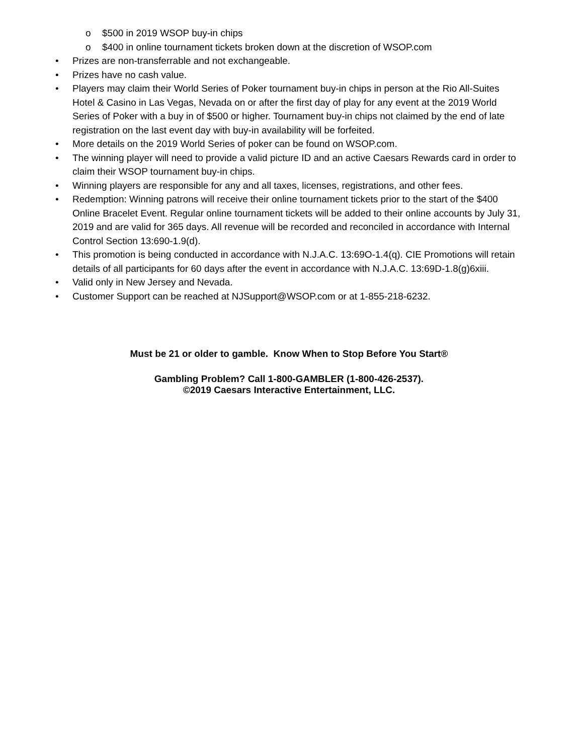o $500 in 2019 WSOP buy-in chips
o $400 in online tournament tickets broken down at the discretion of WSOP.com
• Prizes are non-transferrable and not exchangeable.
• Prizes have no cash value.
• Players may claim their World Series of Poker tournament buy-in chips in person at the Rio All-Suites Hotel & Casino in Las Vegas, Nevada on or after the first day of play for any event at the 2019 World Series of Poker with a buy in of $500 or higher. Tournament buy-in chips not claimed by the end of late registration on the last event day with buy-in availability will be forfeited.
• More details on the 2019 World Series of poker can be found on WSOP.com.
• The winning player will need to provide a valid picture ID and an active Caesars Rewards card in order to claim their WSOP tournament buy-in chips.
• Winning players are responsible for any and all taxes, licenses, registrations, and other fees.
• Redemption: Winning patrons will receive their online tournament tickets prior to the start of the $400 Online Bracelet Event. Regular online tournament tickets will be added to their online accounts by July 31, 2019 and are valid for 365 days. All revenue will be recorded and reconciled in accordance with Internal Control Section 13:690-1.9(d).
• This promotion is being conducted in accordance with N.J.A.C. 13:69O-1.4(q). CIE Promotions will retain details of all participants for 60 days after the event in accordance with N.J.A.C. 13:69D-1.8(g)6xiii.
• Valid only in New Jersey and Nevada.
• Customer Support can be reached at NJSupport@WSOP.com or at 1-855-218-6232.
Must be 21 or older to gamble. Know When to Stop Before You Start®
Gambling Problem? Call 1-800-GAMBLER (1-800-426-2537).
©2019 Caesars Interactive Entertainment, LLC.